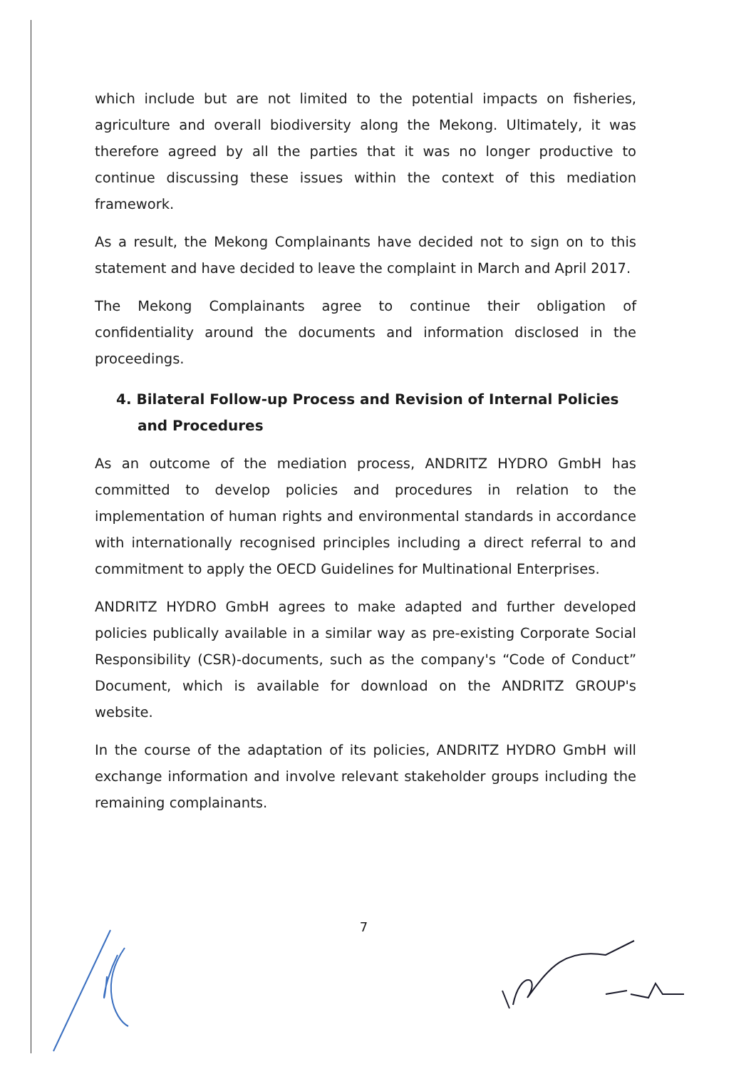which include but are not limited to the potential impacts on fisheries, agriculture and overall biodiversity along the Mekong. Ultimately, it was therefore agreed by all the parties that it was no longer productive to continue discussing these issues within the context of this mediation framework.
As a result, the Mekong Complainants have decided not to sign on to this statement and have decided to leave the complaint in March and April 2017.
The Mekong Complainants agree to continue their obligation of confidentiality around the documents and information disclosed in the proceedings.
4. Bilateral Follow-up Process and Revision of Internal Policies and Procedures
As an outcome of the mediation process, ANDRITZ HYDRO GmbH has committed to develop policies and procedures in relation to the implementation of human rights and environmental standards in accordance with internationally recognised principles including a direct referral to and commitment to apply the OECD Guidelines for Multinational Enterprises.
ANDRITZ HYDRO GmbH agrees to make adapted and further developed policies publically available in a similar way as pre-existing Corporate Social Responsibility (CSR)-documents, such as the company's “Code of Conduct” Document, which is available for download on the ANDRITZ GROUP's website.
In the course of the adaptation of its policies, ANDRITZ HYDRO GmbH will exchange information and involve relevant stakeholder groups including the remaining complainants.
7